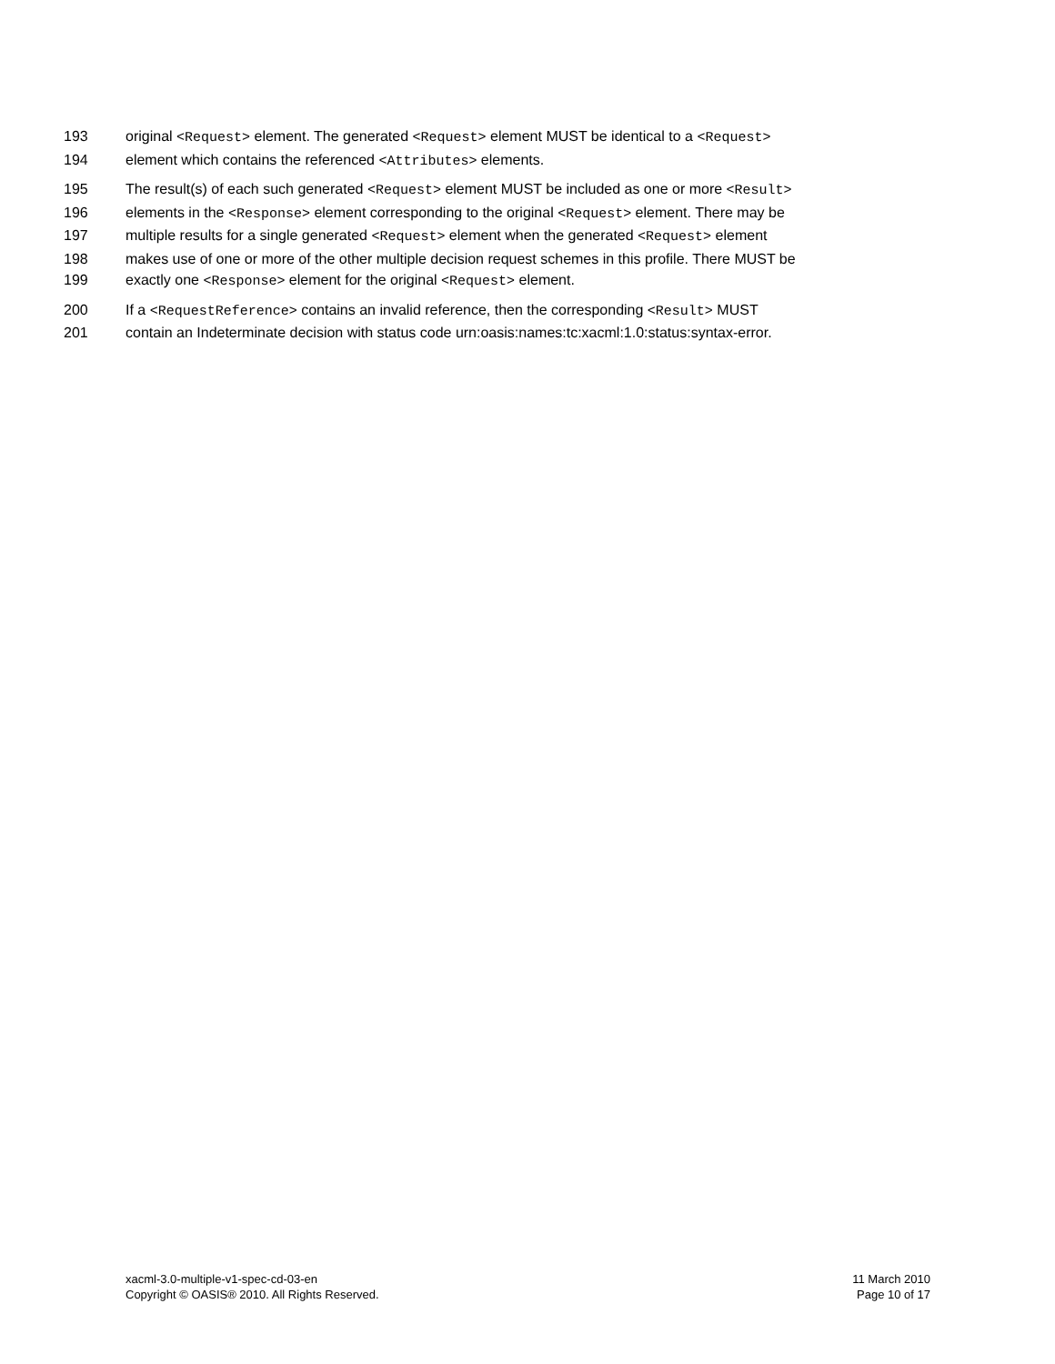193 original <Request> element. The generated <Request> element MUST be identical to a <Request>
194 element which contains the referenced <Attributes> elements.
195 The result(s) of each such generated <Request> element MUST be included as one or more <Result>
196 elements in the <Response> element corresponding to the original <Request> element. There may be
197 multiple results for a single generated <Request> element when the generated <Request> element
198 makes use of one or more of the other multiple decision request schemes in this profile. There MUST be
199 exactly one <Response> element for the original <Request> element.
200 If a <RequestReference> contains an invalid reference, then the corresponding <Result> MUST
201 contain an Indeterminate decision with status code urn:oasis:names:tc:xacml:1.0:status:syntax-error.
xacml-3.0-multiple-v1-spec-cd-03-en
Copyright © OASIS® 2010. All Rights Reserved.
11 March 2010
Page 10 of 17